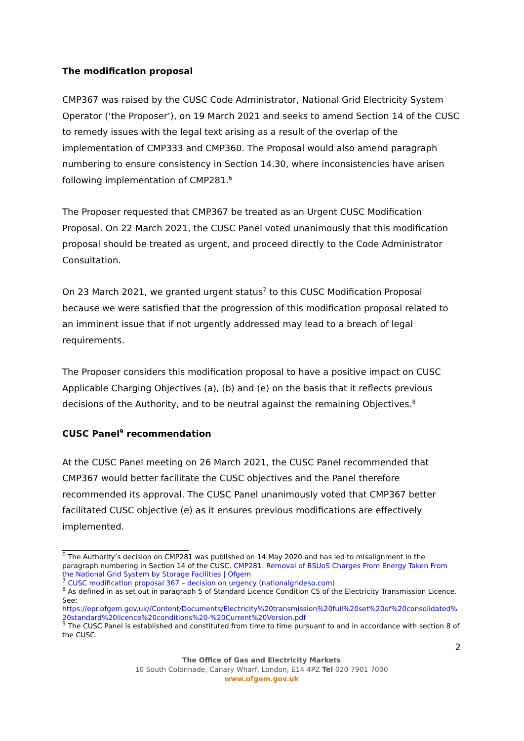The modification proposal
CMP367 was raised by the CUSC Code Administrator, National Grid Electricity System Operator (‘the Proposer’), on 19 March 2021 and seeks to amend Section 14 of the CUSC to remedy issues with the legal text arising as a result of the overlap of the implementation of CMP333 and CMP360. The Proposal would also amend paragraph numbering to ensure consistency in Section 14.30, where inconsistencies have arisen following implementation of CMP281.<sup>6</sup>
The Proposer requested that CMP367 be treated as an Urgent CUSC Modification Proposal. On 22 March 2021, the CUSC Panel voted unanimously that this modification proposal should be treated as urgent, and proceed directly to the Code Administrator Consultation.
On 23 March 2021, we granted urgent status<sup>7</sup> to this CUSC Modification Proposal because we were satisfied that the progression of this modification proposal related to an imminent issue that if not urgently addressed may lead to a breach of legal requirements.
The Proposer considers this modification proposal to have a positive impact on CUSC Applicable Charging Objectives (a), (b) and (e) on the basis that it reflects previous decisions of the Authority, and to be neutral against the remaining Objectives.<sup>8</sup>
CUSC Panel<sup>9</sup> recommendation
At the CUSC Panel meeting on 26 March 2021, the CUSC Panel recommended that CMP367 would better facilitate the CUSC objectives and the Panel therefore recommended its approval. The CUSC Panel unanimously voted that CMP367 better facilitated CUSC objective (e) as it ensures previous modifications are effectively implemented.
<sup>6</sup> The Authority’s decision on CMP281 was published on 14 May 2020 and has led to misalignment in the paragraph numbering in Section 14 of the CUSC. CMP281: Removal of BSUoS Charges From Energy Taken From the National Grid System by Storage Facilities | Ofgem
<sup>7</sup> CUSC modification proposal 367 – decision on urgency (nationalgrideso.com)
<sup>8</sup> As defined in as set out in paragraph 5 of Standard Licence Condition C5 of the Electricity Transmission Licence. See:
https://epr.ofgem.gov.uk//Content/Documents/Electricity%20transmission%20full%20set%20of%20consolidated%20standard%20licence%20conditions%20-%20Current%20Version.pdf
<sup>9</sup> The CUSC Panel is established and constituted from time to time pursuant to and in accordance with section 8 of the CUSC.
2
The Office of Gas and Electricity Markets
10 South Colonnade, Canary Wharf, London, E14 4PZ Tel 020 7901 7000
www.ofgem.gov.uk